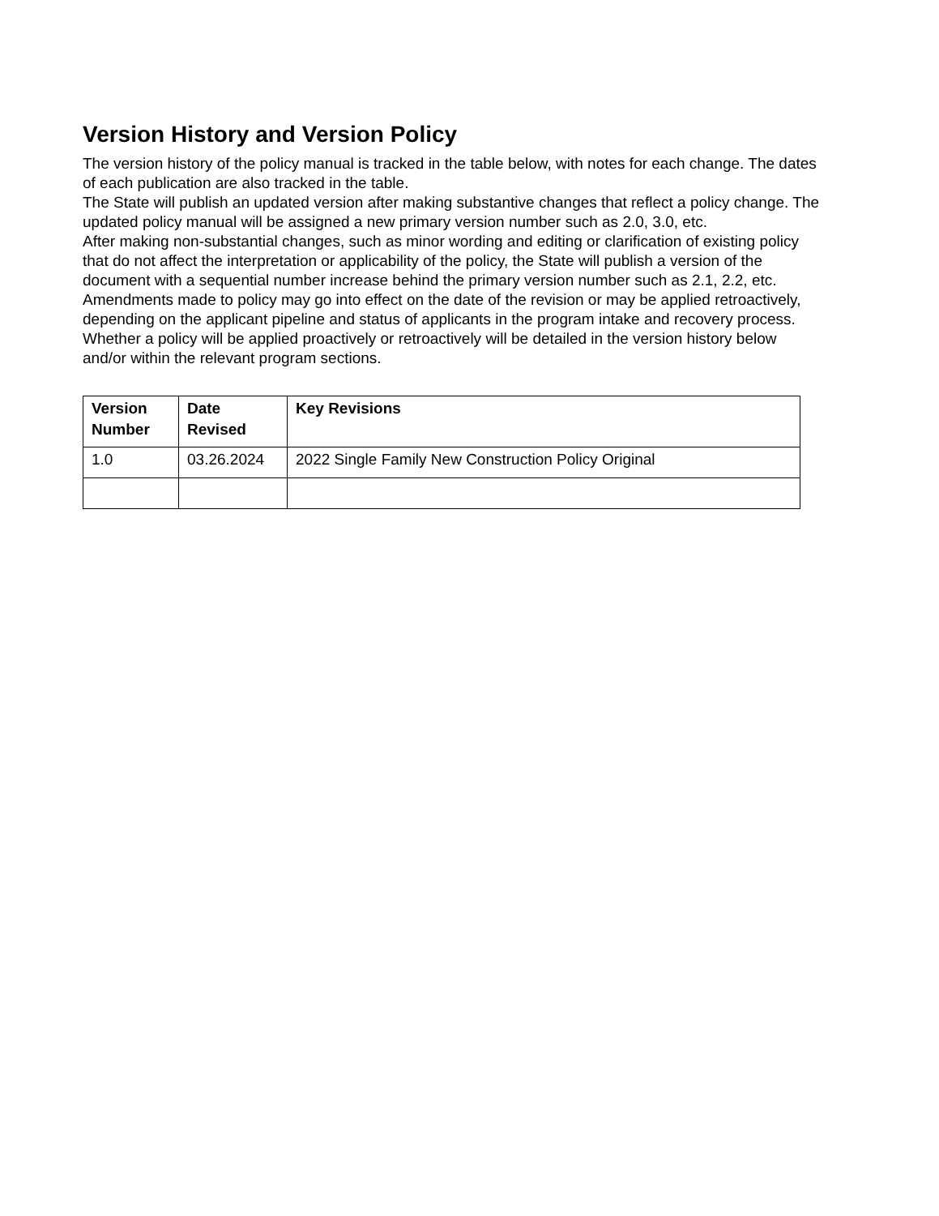Version History and Version Policy
The version history of the policy manual is tracked in the table below, with notes for each change. The dates of each publication are also tracked in the table.
The State will publish an updated version after making substantive changes that reflect a policy change. The updated policy manual will be assigned a new primary version number such as 2.0, 3.0, etc.
After making non-substantial changes, such as minor wording and editing or clarification of existing policy that do not affect the interpretation or applicability of the policy, the State will publish a version of the document with a sequential number increase behind the primary version number such as 2.1, 2.2, etc.
Amendments made to policy may go into effect on the date of the revision or may be applied retroactively, depending on the applicant pipeline and status of applicants in the program intake and recovery process. Whether a policy will be applied proactively or retroactively will be detailed in the version history below and/or within the relevant program sections.
| Version Number | Date Revised | Key Revisions |
| --- | --- | --- |
| 1.0 | 03.26.2024 | 2022 Single Family New Construction Policy Original |